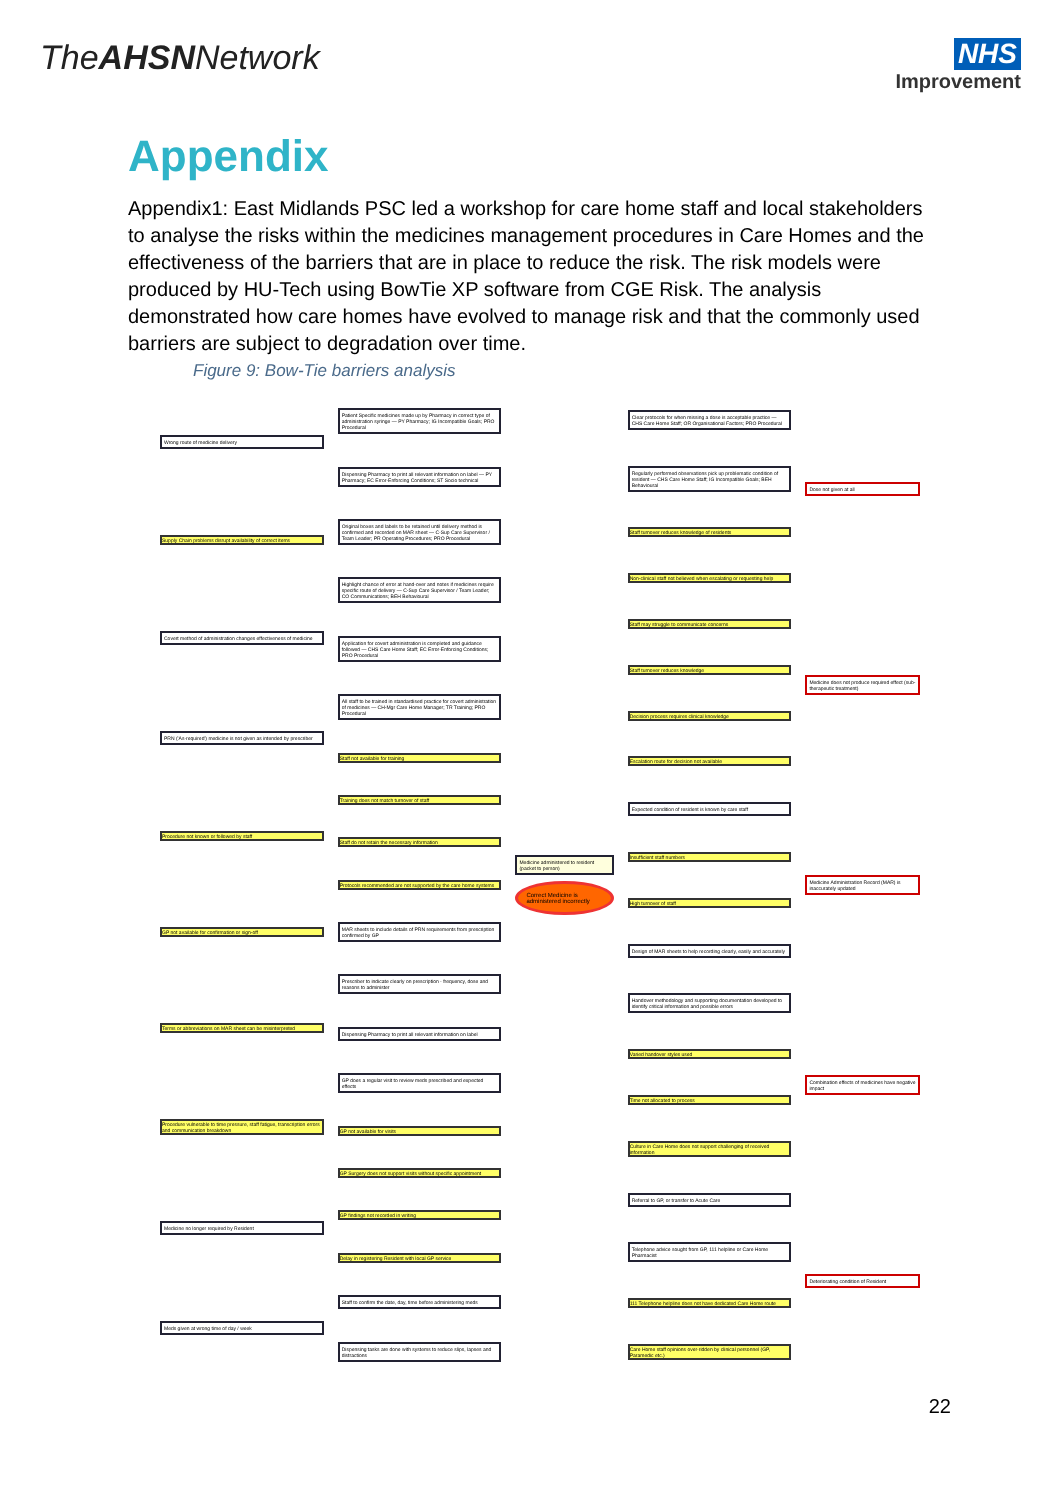TheAHSNNetwork
NHS
Improvement
Appendix
Appendix1: East Midlands PSC led a workshop for care home staff and local stakeholders to analyse the risks within the medicines management procedures in Care Homes and the effectiveness of the barriers that are in place to reduce the risk. The risk models were produced by HU-Tech using BowTie XP software from CGE Risk. The analysis demonstrated how care homes have evolved to manage risk and that the commonly used barriers are subject to degradation over time.
Figure 9: Bow-Tie barriers analysis
Wrong route of medicine delivery
Supply Chain problems disrupt availability of correct items
Covert method of administration changes effectiveness of medicine
PRN ('As-required') medicine is not given as intended by prescriber
Procedure not known or followed by staff
GP not available for confirmation or sign-off
Terms or abbreviations on MAR sheet can be misinterpreted
Procedure vulnerable to time pressure, staff fatigue, transcription errors and communication breakdown
Medicine no longer required by Resident
Meds given at wrong time of day / week
Patient Specific medicines made up by Pharmacy in correct type of administration syringe — PY Pharmacy; IG Incompatible Goals; PRO Procedural
Dispensing Pharmacy to print all relevant information on label — PY Pharmacy; EC Error-Enforcing Conditions; ST Socio technical
Original boxes and labels to be retained until delivery method is confirmed and recorded on MAR sheet — C-Sup Care Supervisor / Team Leader; PR Operating Procedures; PRO Procedural
Highlight chance of error at hand-over and notes if medicines require specific route of delivery — C-Sup Care Supervisor / Team Leader; CO Communications; BEH Behavioural
Application for covert administration is completed and guidance followed — CHS Care Home Staff; EC Error-Enforcing Conditions; PRO Procedural
All staff to be trained in standardised practice for covert administration of medicines — CH-Mgr Care Home Manager; TR Training; PRO Procedural
Staff not available for training
Training does not match turnover of staff
Staff do not retain the necessary information
Protocols recommended are not supported by the care home systems
MAR sheets to include details of PRN requirements from prescription confirmed by GP
Prescriber to indicate clearly on prescription - frequency, dose and reasons to administer
Dispensing Pharmacy to print all relevant information on label
GP does a regular visit to review meds prescribed and expected effects
GP not available for visits
GP Surgery does not support visits without specific appointment
GP findings not recorded in writing
Delay in registering Resident with local GP service
Staff to confirm the date, day, time before administering meds
Dispensing tasks are done with systems to reduce slips, lapses and distractions
Medicine administered to resident (packet to person)
Correct Medicine is administered incorrectly
Clear protocols for when missing a dose is acceptable practice — CHS Care Home Staff; OR Organisational Factors; PRO Procedural
Regularly performed observations pick up problematic condition of resident — CHS Care Home Staff; IG Incompatible Goals; BEH Behavioural
Staff turnover reduces knowledge of residents
Non-clinical staff not believed when escalating or requesting help
Staff may struggle to communicate concerns
Staff turnover reduces knowledge
Decision process requires clinical knowledge
Escalation route for decision not available
Expected condition of resident is known by care staff
Insufficient staff numbers
High turnover of staff
Design of MAR sheets to help recording clearly, easily and accurately
Handover methodology and supporting documentation developed to identify critical information and possible errors
Varied handover styles used
Time not allocated to process
Culture in Care Home does not support challenging of received information
Referral to GP, or transfer to Acute Care
Telephone advice sought from GP, 111 helpline or Care Home Pharmacist
111 Telephone helpline does not have dedicated Care Home route
Care Home staff opinions over-ridden by clinical personnel (GP, Paramedic etc.)
Dose not given at all
Medicine does not produce required effect (sub-therapeutic treatment)
Medicine Administration Record (MAR) is inaccurately updated
Combination effects of medicines have negative impact
Deteriorating condition of Resident
22